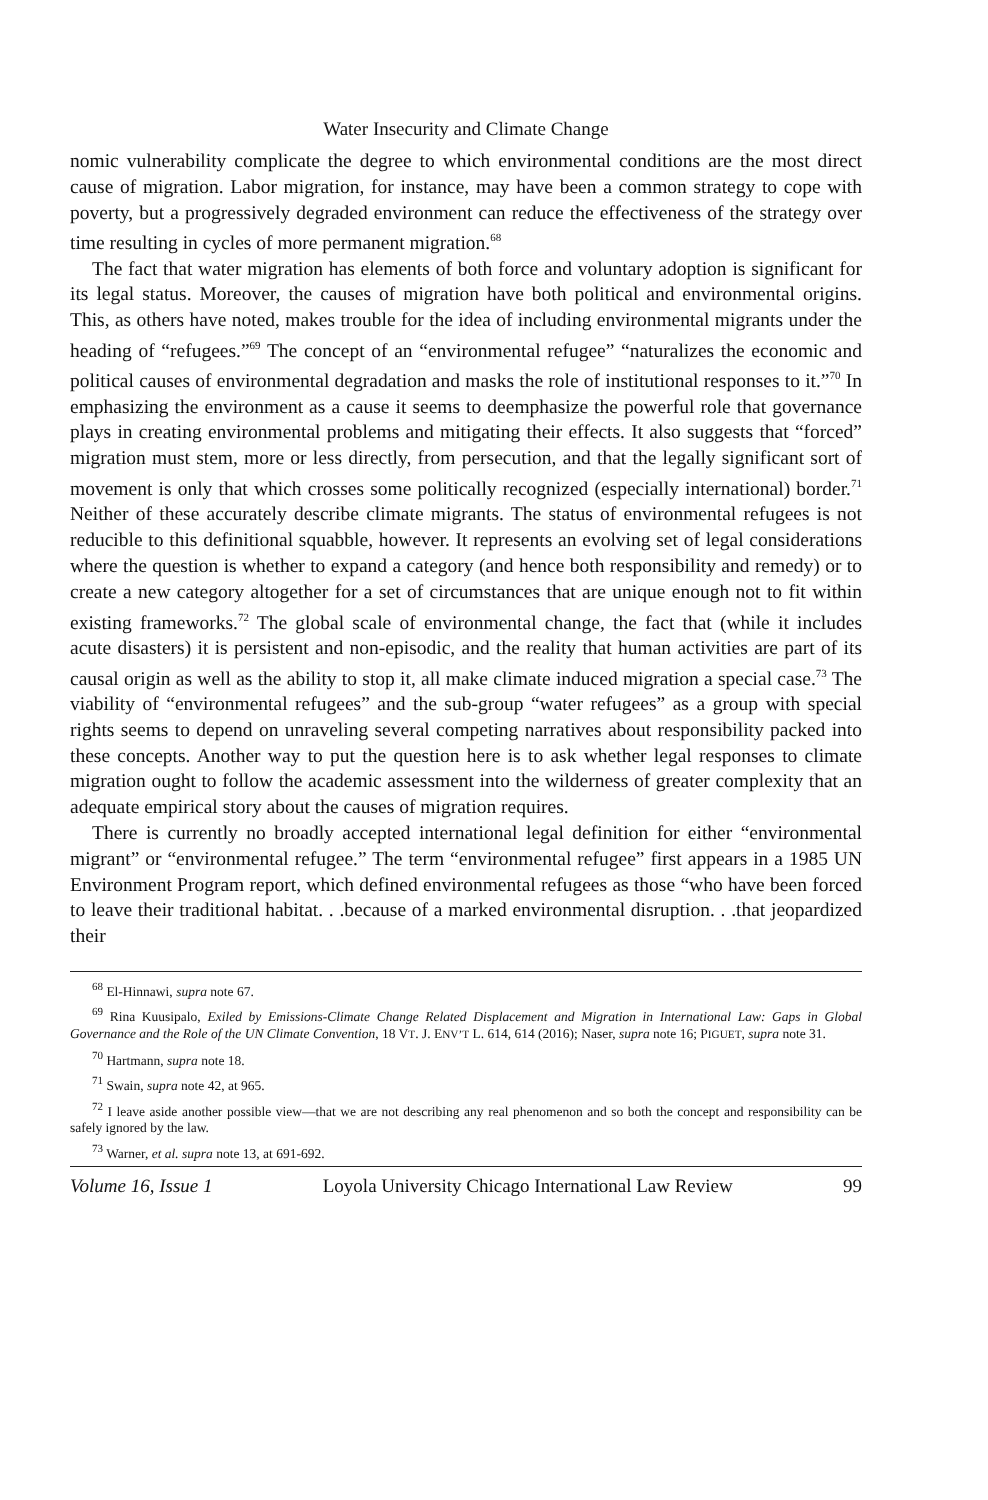Water Insecurity and Climate Change
nomic vulnerability complicate the degree to which environmental conditions are the most direct cause of migration. Labor migration, for instance, may have been a common strategy to cope with poverty, but a progressively degraded environment can reduce the effectiveness of the strategy over time resulting in cycles of more permanent migration.<sup>68</sup>
The fact that water migration has elements of both force and voluntary adoption is significant for its legal status. Moreover, the causes of migration have both political and environmental origins. This, as others have noted, makes trouble for the idea of including environmental migrants under the heading of “refugees.”<sup>69</sup> The concept of an “environmental refugee” “naturalizes the economic and political causes of environmental degradation and masks the role of institutional responses to it.”<sup>70</sup> In emphasizing the environment as a cause it seems to deemphasize the powerful role that governance plays in creating environmental problems and mitigating their effects. It also suggests that “forced” migration must stem, more or less directly, from persecution, and that the legally significant sort of movement is only that which crosses some politically recognized (especially international) border.<sup>71</sup> Neither of these accurately describe climate migrants. The status of environmental refugees is not reducible to this definitional squabble, however. It represents an evolving set of legal considerations where the question is whether to expand a category (and hence both responsibility and remedy) or to create a new category altogether for a set of circumstances that are unique enough not to fit within existing frameworks.<sup>72</sup> The global scale of environmental change, the fact that (while it includes acute disasters) it is persistent and non-episodic, and the reality that human activities are part of its causal origin as well as the ability to stop it, all make climate induced migration a special case.<sup>73</sup> The viability of “environmental refugees” and the sub-group “water refugees” as a group with special rights seems to depend on unraveling several competing narratives about responsibility packed into these concepts. Another way to put the question here is to ask whether legal responses to climate migration ought to follow the academic assessment into the wilderness of greater complexity that an adequate empirical story about the causes of migration requires.
There is currently no broadly accepted international legal definition for either “environmental migrant” or “environmental refugee.” The term “environmental refugee” first appears in a 1985 UN Environment Program report, which defined environmental refugees as those “who have been forced to leave their traditional habitat. . .because of a marked environmental disruption. . .that jeopardized their
<sup>68</sup> El-Hinnawi, supra note 67.
<sup>69</sup> Rina Kuusipalo, Exiled by Emissions-Climate Change Related Displacement and Migration in International Law: Gaps in Global Governance and the Role of the UN Climate Convention, 18 VT. J. ENV’T L. 614, 614 (2016); Naser, supra note 16; PIGUET, supra note 31.
<sup>70</sup> Hartmann, supra note 18.
<sup>71</sup> Swain, supra note 42, at 965.
<sup>72</sup> I leave aside another possible view—that we are not describing any real phenomenon and so both the concept and responsibility can be safely ignored by the law.
<sup>73</sup> Warner, et al. supra note 13, at 691-692.
Volume 16, Issue 1 Loyola University Chicago International Law Review 99